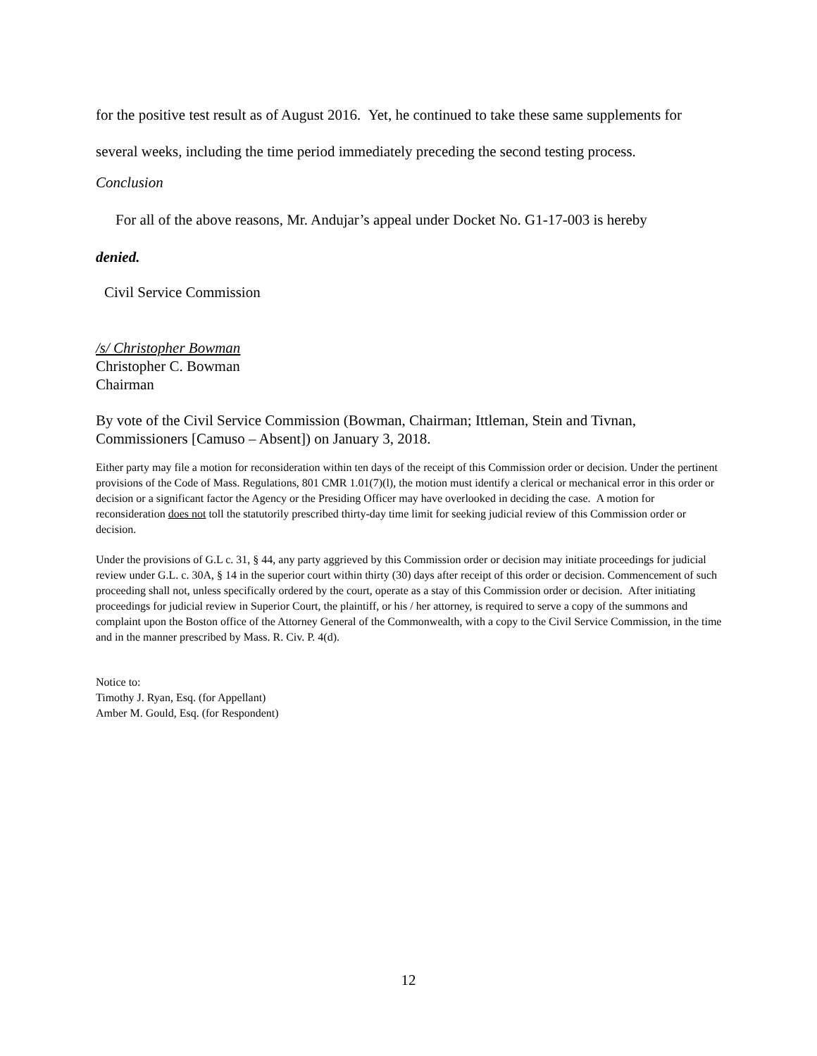for the positive test result as of August 2016. Yet, he continued to take these same supplements for several weeks, including the time period immediately preceding the second testing process.
Conclusion
For all of the above reasons, Mr. Andujar’s appeal under Docket No. G1-17-003 is hereby
denied.
Civil Service Commission
/s/ Christopher Bowman
Christopher C. Bowman
Chairman
By vote of the Civil Service Commission (Bowman, Chairman; Ittleman, Stein and Tivnan, Commissioners [Camuso – Absent]) on January 3, 2018.
Either party may file a motion for reconsideration within ten days of the receipt of this Commission order or decision. Under the pertinent provisions of the Code of Mass. Regulations, 801 CMR 1.01(7)(l), the motion must identify a clerical or mechanical error in this order or decision or a significant factor the Agency or the Presiding Officer may have overlooked in deciding the case. A motion for reconsideration does not toll the statutorily prescribed thirty-day time limit for seeking judicial review of this Commission order or decision.
Under the provisions of G.L c. 31, § 44, any party aggrieved by this Commission order or decision may initiate proceedings for judicial review under G.L. c. 30A, § 14 in the superior court within thirty (30) days after receipt of this order or decision. Commencement of such proceeding shall not, unless specifically ordered by the court, operate as a stay of this Commission order or decision. After initiating proceedings for judicial review in Superior Court, the plaintiff, or his / her attorney, is required to serve a copy of the summons and complaint upon the Boston office of the Attorney General of the Commonwealth, with a copy to the Civil Service Commission, in the time and in the manner prescribed by Mass. R. Civ. P. 4(d).
Notice to:
Timothy J. Ryan, Esq. (for Appellant)
Amber M. Gould, Esq. (for Respondent)
12